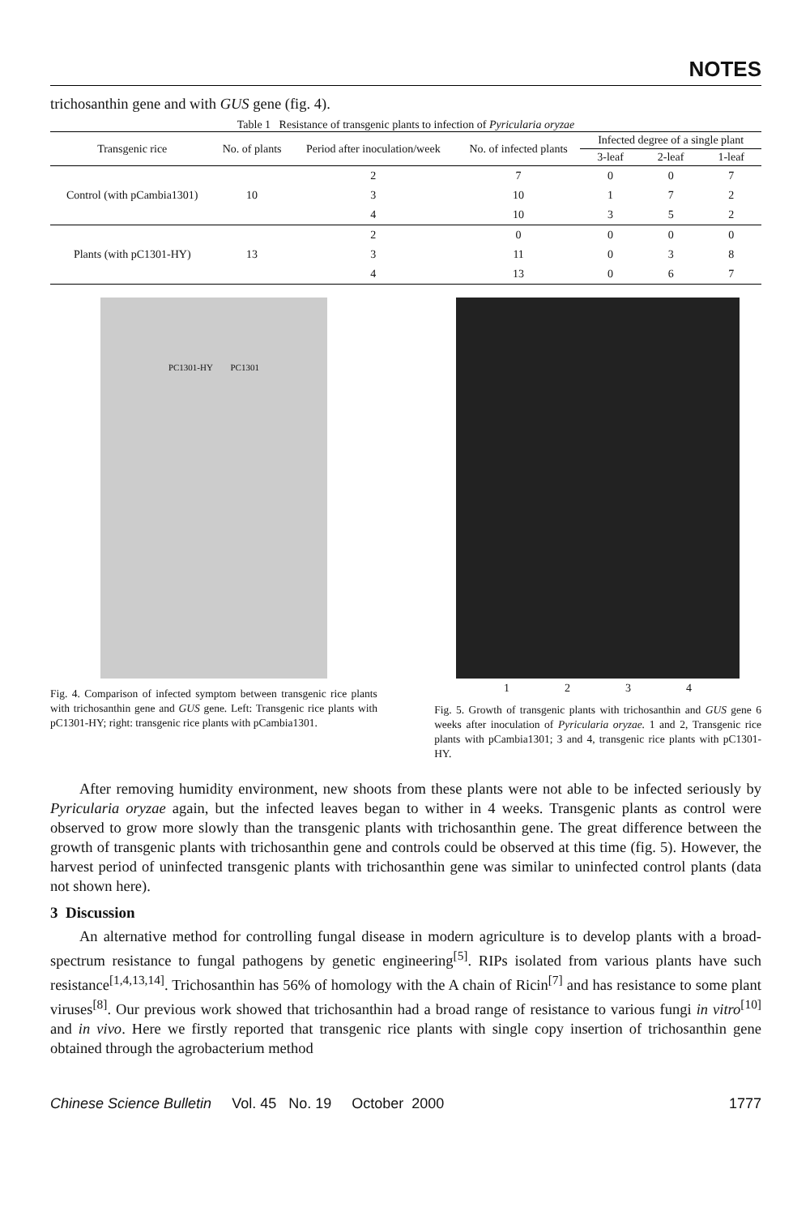NOTES
trichosanthin gene and with GUS gene (fig. 4).
Table 1 Resistance of transgenic plants to infection of Pyricularia oryzae
| Transgenic rice | No. of plants | Period after inoculation/week | No. of infected plants | Infected degree of a single plant | | |
| --- | --- | --- | --- | --- | --- | --- |
| | | | | 3-leaf | 2-leaf | 1-leaf |
| Control (with pCambia1301) | 10 | 2 | 7 | 0 | 0 | 7 |
| | | 3 | 10 | 1 | 7 | 2 |
| | | 4 | 10 | 3 | 5 | 2 |
| Plants (with pC1301-HY) | 13 | 2 | 0 | 0 | 0 | 0 |
| | | 3 | 11 | 0 | 3 | 8 |
| | | 4 | 13 | 0 | 6 | 7 |
PC1301-HY PC1301
Fig. 4. Comparison of infected symptom between transgenic rice plants with trichosanthin gene and GUS gene. Left: Transgenic rice plants with pC1301-HY; right: transgenic rice plants with pCambia1301.
1 2 3 4
Fig. 5. Growth of transgenic plants with trichosanthin and GUS gene 6 weeks after inoculation of Pyricularia oryzae. 1 and 2, Transgenic rice plants with pCambia1301; 3 and 4, transgenic rice plants with pC1301-HY.
After removing humidity environment, new shoots from these plants were not able to be infected seriously by Pyricularia oryzae again, but the infected leaves began to wither in 4 weeks. Transgenic plants as control were observed to grow more slowly than the transgenic plants with trichosanthin gene. The great difference between the growth of transgenic plants with trichosanthin gene and controls could be observed at this time (fig. 5). However, the harvest period of uninfected transgenic plants with trichosanthin gene was similar to uninfected control plants (data not shown here).
3 Discussion
An alternative method for controlling fungal disease in modern agriculture is to develop plants with a broad-spectrum resistance to fungal pathogens by genetic engineering<sup>[5]</sup>. RIPs isolated from various plants have such resistance<sup>[1,4,13,14]</sup>. Trichosanthin has 56% of homology with the A chain of Ricin<sup>[7]</sup> and has resistance to some plant viruses<sup>[8]</sup>. Our previous work showed that trichosanthin had a broad range of resistance to various fungi in vitro<sup>[10]</sup> and in vivo. Here we firstly reported that transgenic rice plants with single copy insertion of trichosanthin gene obtained through the agrobacterium method
Chinese Science Bulletin Vol. 45 No. 19 October 2000 1777